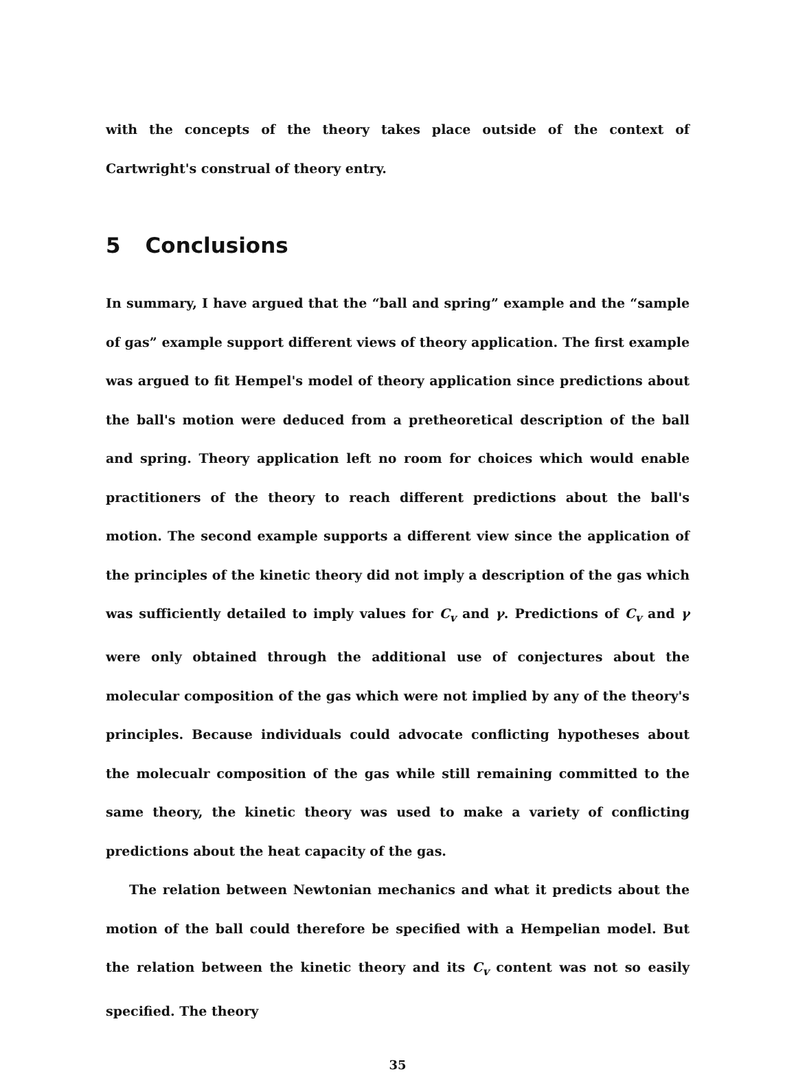with the concepts of the theory takes place outside of the context of Cartwright's construal of theory entry.
5 Conclusions
In summary, I have argued that the “ball and spring” example and the “sample of gas” example support different views of theory application. The first example was argued to fit Hempel's model of theory application since predictions about the ball's motion were deduced from a pretheoretical description of the ball and spring. Theory application left no room for choices which would enable practitioners of the theory to reach different predictions about the ball's motion. The second example supports a different view since the application of the principles of the kinetic theory did not imply a description of the gas which was sufficiently detailed to imply values for C<sub>v</sub> and γ. Predictions of C<sub>v</sub> and γ were only obtained through the additional use of conjectures about the molecular composition of the gas which were not implied by any of the theory's principles. Because individuals could advocate conflicting hypotheses about the molecualr composition of the gas while still remaining committed to the same theory, the kinetic theory was used to make a variety of conflicting predictions about the heat capacity of the gas.
The relation between Newtonian mechanics and what it predicts about the motion of the ball could therefore be specified with a Hempelian model. But the relation between the kinetic theory and its C<sub>v</sub> content was not so easily specified. The theory
35